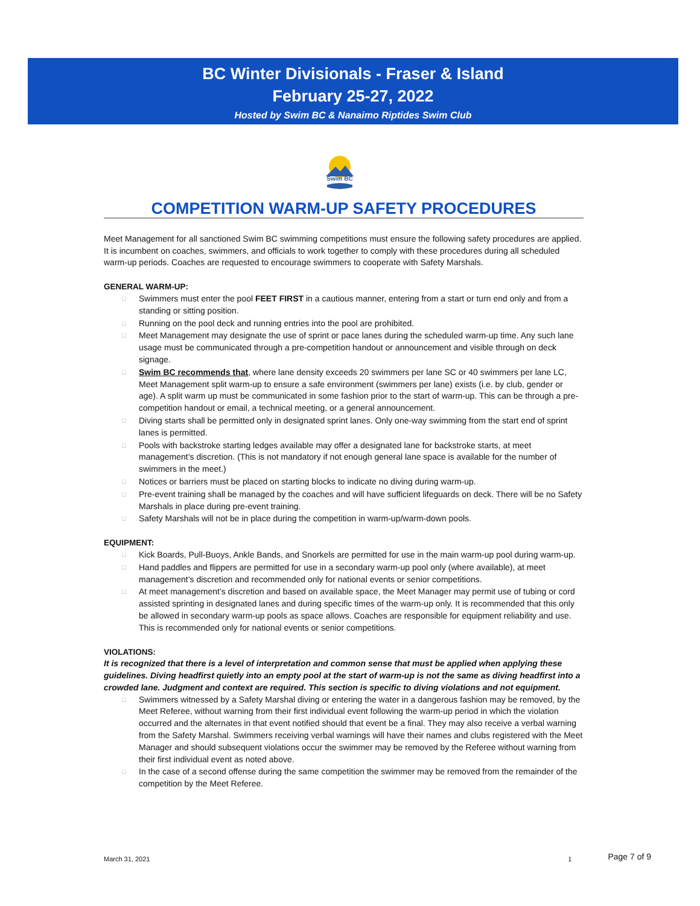BC Winter Divisionals - Fraser & Island
February 25-27, 2022
Hosted by Swim BC & Nanaimo Riptides Swim Club
Swim BC
COMPETITION WARM-UP SAFETY PROCEDURES
Meet Management for all sanctioned Swim BC swimming competitions must ensure the following safety procedures are applied. It is incumbent on coaches, swimmers, and officials to work together to comply with these procedures during all scheduled warm-up periods. Coaches are requested to encourage swimmers to cooperate with Safety Marshals.
GENERAL WARM-UP:
□ Swimmers must enter the pool FEET FIRST in a cautious manner, entering from a start or turn end only and from a standing or sitting position.
□ Running on the pool deck and running entries into the pool are prohibited.
□ Meet Management may designate the use of sprint or pace lanes during the scheduled warm-up time. Any such lane usage must be communicated through a pre-competition handout or announcement and visible through on deck signage.
□ Swim BC recommends that, where lane density exceeds 20 swimmers per lane SC or 40 swimmers per lane LC, Meet Management split warm-up to ensure a safe environment (swimmers per lane) exists (i.e. by club, gender or age). A split warm up must be communicated in some fashion prior to the start of warm-up. This can be through a pre-competition handout or email, a technical meeting, or a general announcement.
□ Diving starts shall be permitted only in designated sprint lanes. Only one-way swimming from the start end of sprint lanes is permitted.
□ Pools with backstroke starting ledges available may offer a designated lane for backstroke starts, at meet management’s discretion. (This is not mandatory if not enough general lane space is available for the number of swimmers in the meet.)
□ Notices or barriers must be placed on starting blocks to indicate no diving during warm-up.
□ Pre-event training shall be managed by the coaches and will have sufficient lifeguards on deck. There will be no Safety Marshals in place during pre-event training.
□ Safety Marshals will not be in place during the competition in warm-up/warm-down pools.
EQUIPMENT:
□ Kick Boards, Pull-Buoys, Ankle Bands, and Snorkels are permitted for use in the main warm-up pool during warm-up.
□ Hand paddles and flippers are permitted for use in a secondary warm-up pool only (where available), at meet management’s discretion and recommended only for national events or senior competitions.
□ At meet management’s discretion and based on available space, the Meet Manager may permit use of tubing or cord assisted sprinting in designated lanes and during specific times of the warm-up only. It is recommended that this only be allowed in secondary warm-up pools as space allows. Coaches are responsible for equipment reliability and use. This is recommended only for national events or senior competitions.
VIOLATIONS:
It is recognized that there is a level of interpretation and common sense that must be applied when applying these guidelines. Diving headfirst quietly into an empty pool at the start of warm-up is not the same as diving headfirst into a crowded lane. Judgment and context are required. This section is specific to diving violations and not equipment.
□ Swimmers witnessed by a Safety Marshal diving or entering the water in a dangerous fashion may be removed, by the Meet Referee, without warning from their first individual event following the warm-up period in which the violation occurred and the alternates in that event notified should that event be a final. They may also receive a verbal warning from the Safety Marshal. Swimmers receiving verbal warnings will have their names and clubs registered with the Meet Manager and should subsequent violations occur the swimmer may be removed by the Referee without warning from their first individual event as noted above.
□ In the case of a second offense during the same competition the swimmer may be removed from the remainder of the competition by the Meet Referee.
March 31, 2021 1 Page 7 of 9